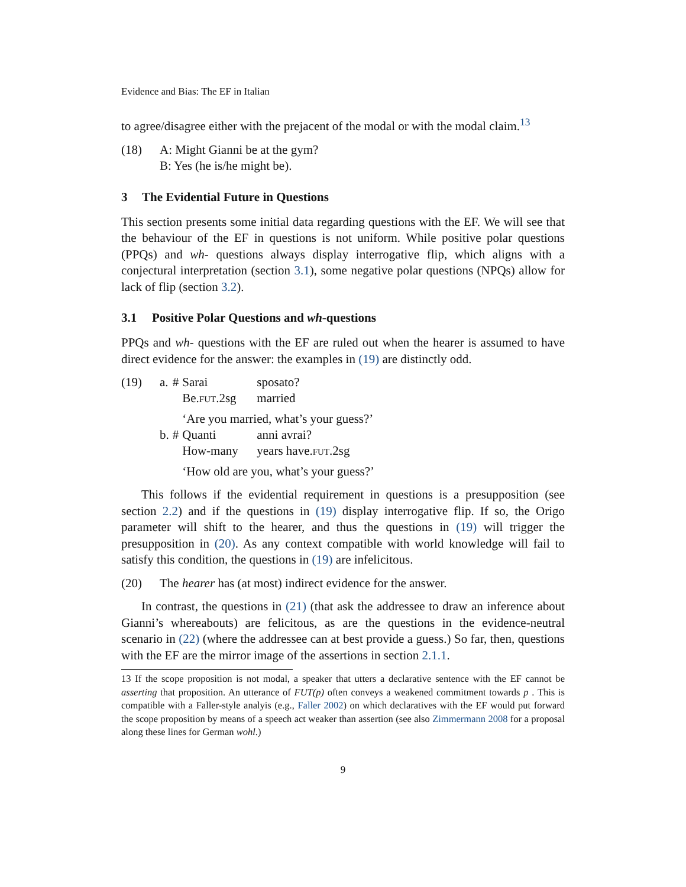Evidence and Bias: The EF in Italian
to agree/disagree either with the prejacent of the modal or with the modal claim.<sup>13</sup>
(18) A: Might Gianni be at the gym?
B: Yes (he is/he might be).
3 The Evidential Future in Questions
This section presents some initial data regarding questions with the EF. We will see that the behaviour of the EF in questions is not uniform. While positive polar questions (PPQs) and wh- questions always display interrogative flip, which aligns with a conjectural interpretation (section 3.1), some negative polar questions (NPQs) allow for lack of flip (section 3.2).
3.1 Positive Polar Questions and wh-questions
PPQs and wh- questions with the EF are ruled out when the hearer is assumed to have direct evidence for the answer: the examples in (19) are distinctly odd.
(19)
| a. | # | Sarai | sposato? |
| | | Be. FUT .2sg | married |
| | | ‘Are you married, what’s your guess?’ | |
| b. | # | Quanti | anni avrai? |
| | | How-many | years have. FUT .2sg |
| | | ‘How old are you, what’s your guess?’ | |
This follows if the evidential requirement in questions is a presupposition (see section 2.2) and if the questions in (19) display interrogative flip. If so, the Origo parameter will shift to the hearer, and thus the questions in (19) will trigger the presupposition in (20). As any context compatible with world knowledge will fail to satisfy this condition, the questions in (19) are infelicitous.
(20) The hearer has (at most) indirect evidence for the answer.
In contrast, the questions in (21) (that ask the addressee to draw an inference about Gianni’s whereabouts) are felicitous, as are the questions in the evidence-neutral scenario in (22) (where the addressee can at best provide a guess.) So far, then, questions with the EF are the mirror image of the assertions in section 2.1.1.
13 If the scope proposition is not modal, a speaker that utters a declarative sentence with the EF cannot be asserting that proposition. An utterance of FUT(p) often conveys a weakened commitment towards p . This is compatible with a Faller-style analyis (e.g., Faller 2002) on which declaratives with the EF would put forward the scope proposition by means of a speech act weaker than assertion (see also Zimmermann 2008 for a proposal along these lines for German wohl.)
9